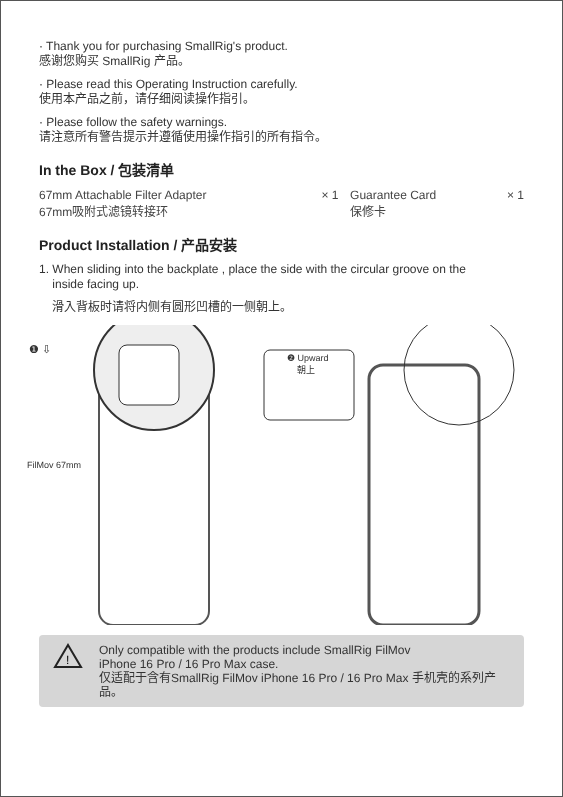· Thank you for purchasing SmallRig's product.
感谢您购买 SmallRig 产品。
· Please read this Operating Instruction carefully.
使用本产品之前，请仔细阅读操作指引。
· Please follow the safety warnings.
请注意所有警告提示并遵循使用操作指引的所有指令。
In the Box / 包装清单
| 67mm Attachable Filter Adapter 67mm吸附式滤镜转接环 | × 1 | Guarantee Card 保修卡 | × 1 |
Product Installation / 产品安装
1. When sliding into the backplate , place the side with the circular groove on the
inside facing up.
滑入背板时请将内侧有圆形凹槽的一侧朝上。
❶ ⇩
❷ Upward
朝上
FilMov 67mm
!
Only compatible with the products include SmallRig FilMov
iPhone 16 Pro / 16 Pro Max case.
仅适配于含有SmallRig FilMov iPhone 16 Pro / 16 Pro Max 手机壳的系列产品。